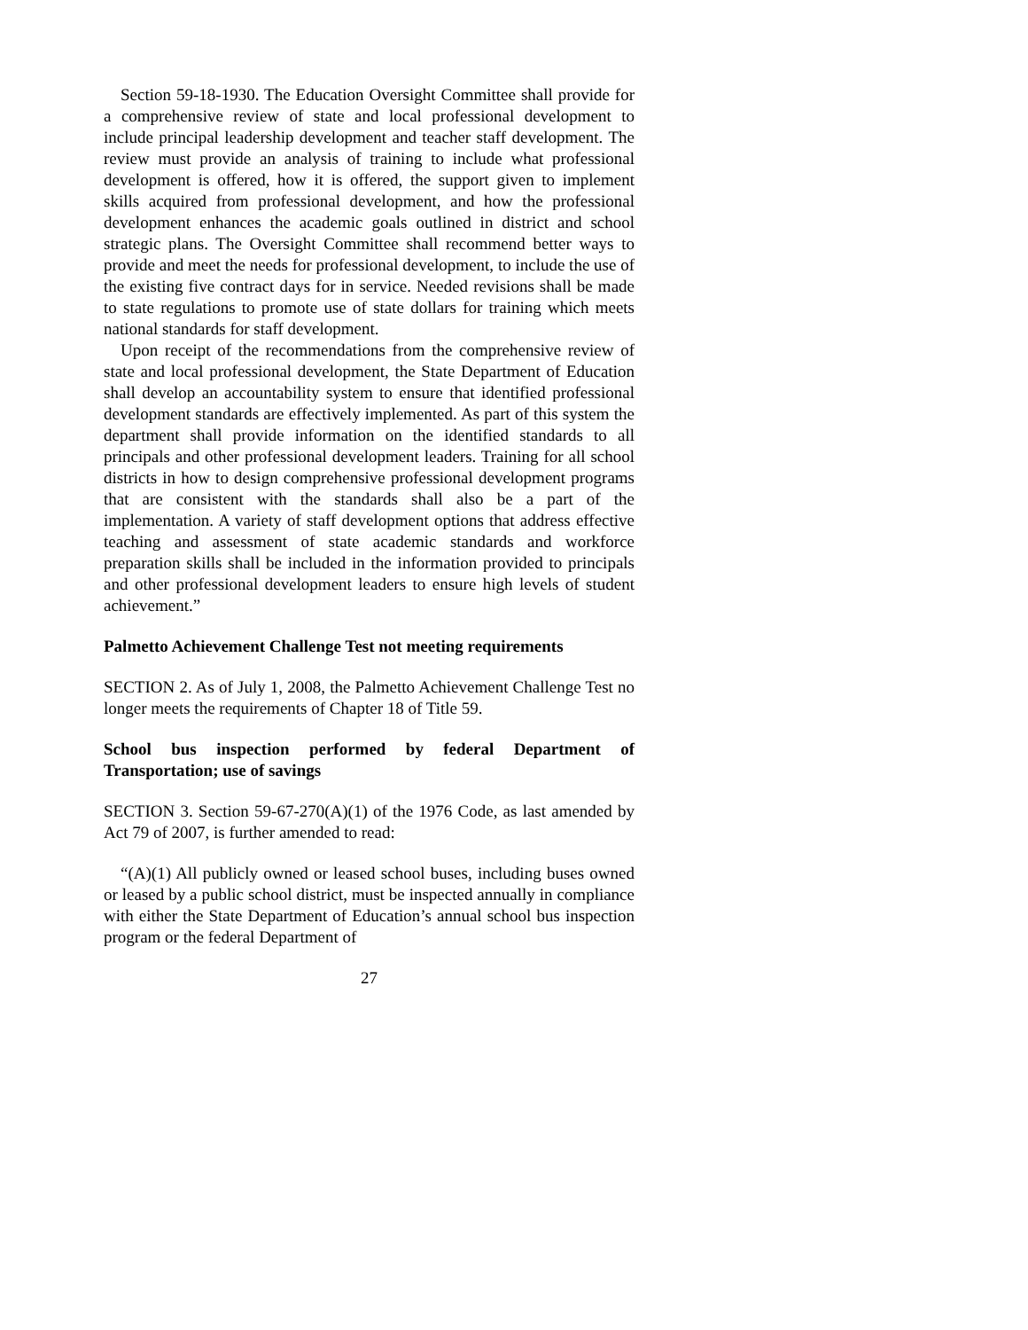Section 59-18-1930. The Education Oversight Committee shall provide for a comprehensive review of state and local professional development to include principal leadership development and teacher staff development. The review must provide an analysis of training to include what professional development is offered, how it is offered, the support given to implement skills acquired from professional development, and how the professional development enhances the academic goals outlined in district and school strategic plans. The Oversight Committee shall recommend better ways to provide and meet the needs for professional development, to include the use of the existing five contract days for in service. Needed revisions shall be made to state regulations to promote use of state dollars for training which meets national standards for staff development.
Upon receipt of the recommendations from the comprehensive review of state and local professional development, the State Department of Education shall develop an accountability system to ensure that identified professional development standards are effectively implemented. As part of this system the department shall provide information on the identified standards to all principals and other professional development leaders. Training for all school districts in how to design comprehensive professional development programs that are consistent with the standards shall also be a part of the implementation. A variety of staff development options that address effective teaching and assessment of state academic standards and workforce preparation skills shall be included in the information provided to principals and other professional development leaders to ensure high levels of student achievement.”
Palmetto Achievement Challenge Test not meeting requirements
SECTION 2. As of July 1, 2008, the Palmetto Achievement Challenge Test no longer meets the requirements of Chapter 18 of Title 59.
School bus inspection performed by federal Department of Transportation; use of savings
SECTION 3. Section 59-67-270(A)(1) of the 1976 Code, as last amended by Act 79 of 2007, is further amended to read:
“(A)(1) All publicly owned or leased school buses, including buses owned or leased by a public school district, must be inspected annually in compliance with either the State Department of Education’s annual school bus inspection program or the federal Department of
27